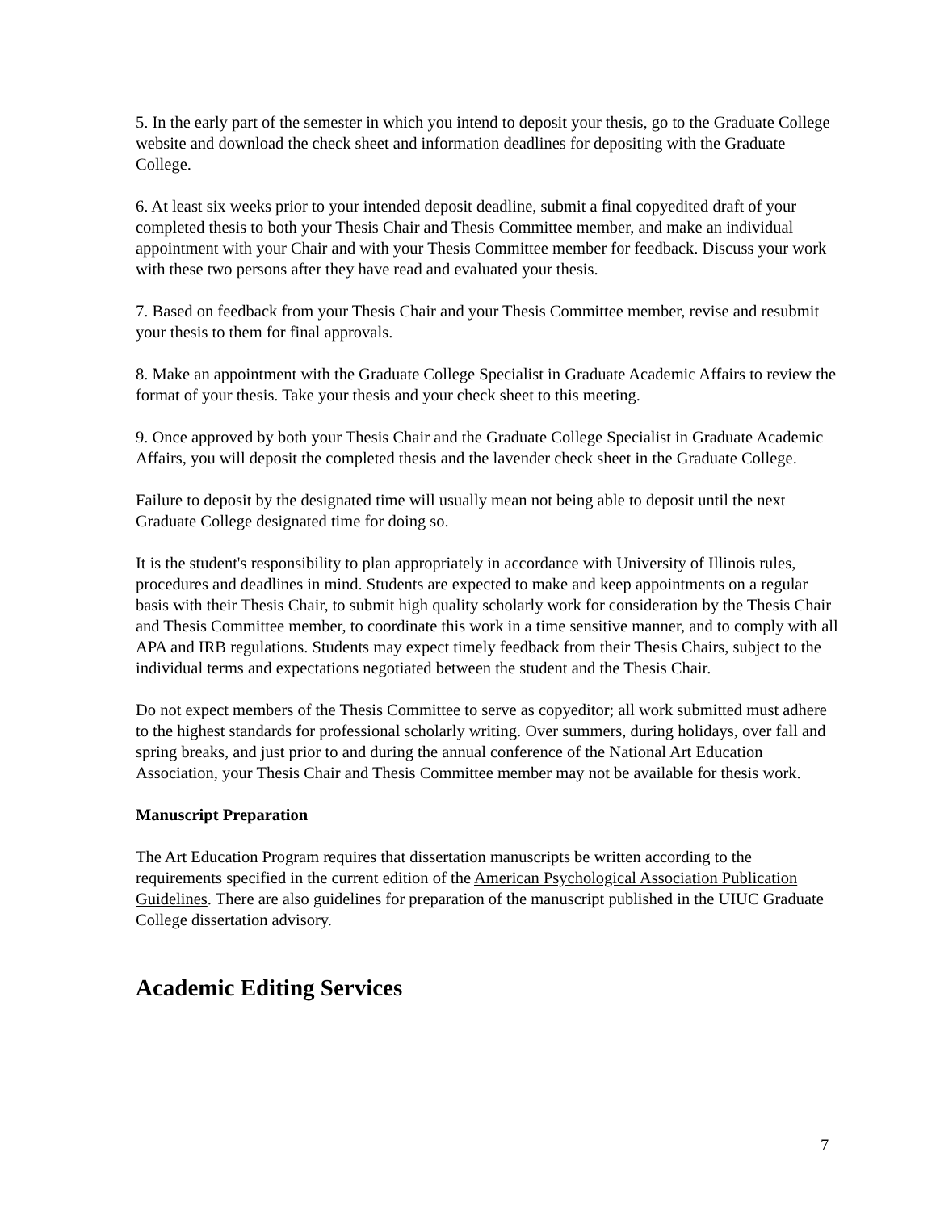5. In the early part of the semester in which you intend to deposit your thesis, go to the Graduate College website and download the check sheet and information deadlines for depositing with the Graduate College.
6. At least six weeks prior to your intended deposit deadline, submit a final copyedited draft of your completed thesis to both your Thesis Chair and Thesis Committee member, and make an individual appointment with your Chair and with your Thesis Committee member for feedback. Discuss your work with these two persons after they have read and evaluated your thesis.
7. Based on feedback from your Thesis Chair and your Thesis Committee member, revise and resubmit your thesis to them for final approvals.
8. Make an appointment with the Graduate College Specialist in Graduate Academic Affairs to review the format of your thesis. Take your thesis and your check sheet to this meeting.
9. Once approved by both your Thesis Chair and the Graduate College Specialist in Graduate Academic Affairs, you will deposit the completed thesis and the lavender check sheet in the Graduate College.
Failure to deposit by the designated time will usually mean not being able to deposit until the next Graduate College designated time for doing so.
It is the student's responsibility to plan appropriately in accordance with University of Illinois rules, procedures and deadlines in mind. Students are expected to make and keep appointments on a regular basis with their Thesis Chair, to submit high quality scholarly work for consideration by the Thesis Chair and Thesis Committee member, to coordinate this work in a time sensitive manner, and to comply with all APA and IRB regulations. Students may expect timely feedback from their Thesis Chairs, subject to the individual terms and expectations negotiated between the student and the Thesis Chair.
Do not expect members of the Thesis Committee to serve as copyeditor; all work submitted must adhere to the highest standards for professional scholarly writing. Over summers, during holidays, over fall and spring breaks, and just prior to and during the annual conference of the National Art Education Association, your Thesis Chair and Thesis Committee member may not be available for thesis work.
Manuscript Preparation
The Art Education Program requires that dissertation manuscripts be written according to the requirements specified in the current edition of the American Psychological Association Publication Guidelines. There are also guidelines for preparation of the manuscript published in the UIUC Graduate College dissertation advisory.
Academic Editing Services
7